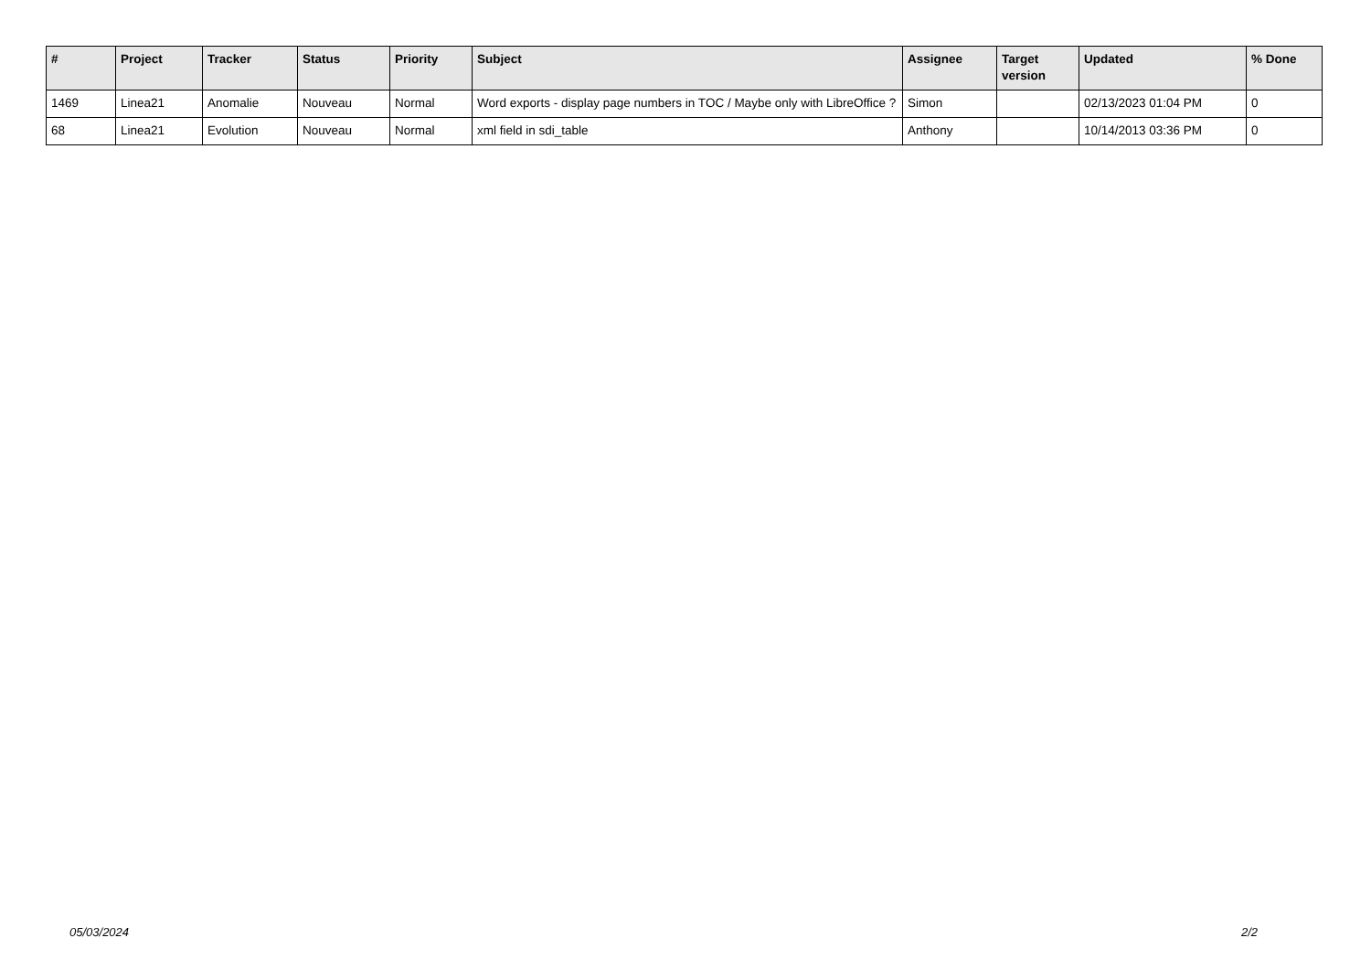| # | Project | Tracker | Status | Priority | Subject | Assignee | Target version | Updated | % Done |
| --- | --- | --- | --- | --- | --- | --- | --- | --- | --- |
| 1469 | Linea21 | Anomalie | Nouveau | Normal | Word exports - display page numbers in TOC / Maybe only with LibreOffice ? | Simon | | 02/13/2023 01:04 PM | 0 |
| 68 | Linea21 | Evolution | Nouveau | Normal | xml field in sdi_table | Anthony | | 10/14/2013 03:36 PM | 0 |
05/03/2024 2/2